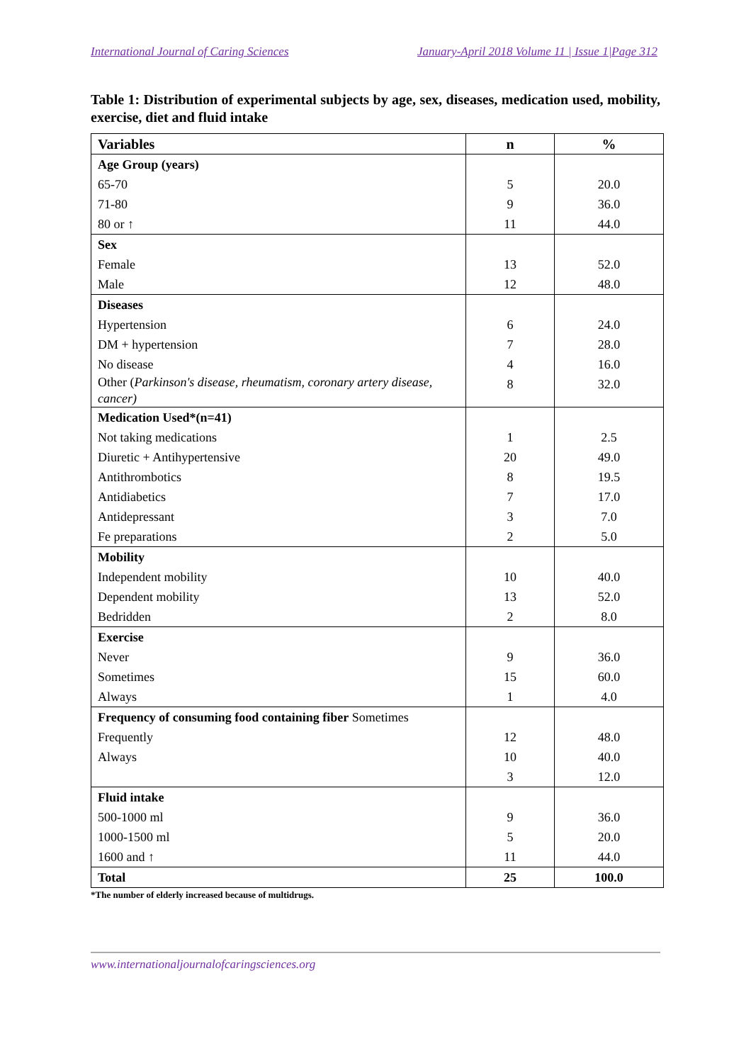International Journal of Caring Sciences January-April 2018 Volume 11 | Issue 1|Page 312
Table 1: Distribution of experimental subjects by age, sex, diseases, medication used, mobility, exercise, diet and fluid intake
| Variables | n | % |
| --- | --- | --- |
| Age Group (years) | | |
| 65-70 | 5 | 20.0 |
| 71-80 | 9 | 36.0 |
| 80 or ↑ | 11 | 44.0 |
| Sex | | |
| Female | 13 | 52.0 |
| Male | 12 | 48.0 |
| Diseases | | |
| Hypertension | 6 | 24.0 |
| DM + hypertension | 7 | 28.0 |
| No disease | 4 | 16.0 |
| Other ( Parkinson's disease, rheumatism, coronary artery disease, cancer) | 8 | 32.0 |
| Medication Used*(n=41) | | |
| Not taking medications | 1 | 2.5 |
| Diuretic + Antihypertensive | 20 | 49.0 |
| Antithrombotics | 8 | 19.5 |
| Antidiabetics | 7 | 17.0 |
| Antidepressant | 3 | 7.0 |
| Fe preparations | 2 | 5.0 |
| Mobility | | |
| Independent mobility | 10 | 40.0 |
| Dependent mobility | 13 | 52.0 |
| Bedridden | 2 | 8.0 |
| Exercise | | |
| Never | 9 | 36.0 |
| Sometimes | 15 | 60.0 |
| Always | 1 | 4.0 |
| Frequency of consuming food containing fiber Sometimes | | |
| Frequently | 12 | 48.0 |
| Always | 10 | 40.0 |
| | 3 | 12.0 |
| Fluid intake | | |
| 500-1000 ml | 9 | 36.0 |
| 1000-1500 ml | 5 | 20.0 |
| 1600 and ↑ | 11 | 44.0 |
| Total | 25 | 100.0 |
*The number of elderly increased because of multidrugs.
www.internationaljournalofcaringsciences.org